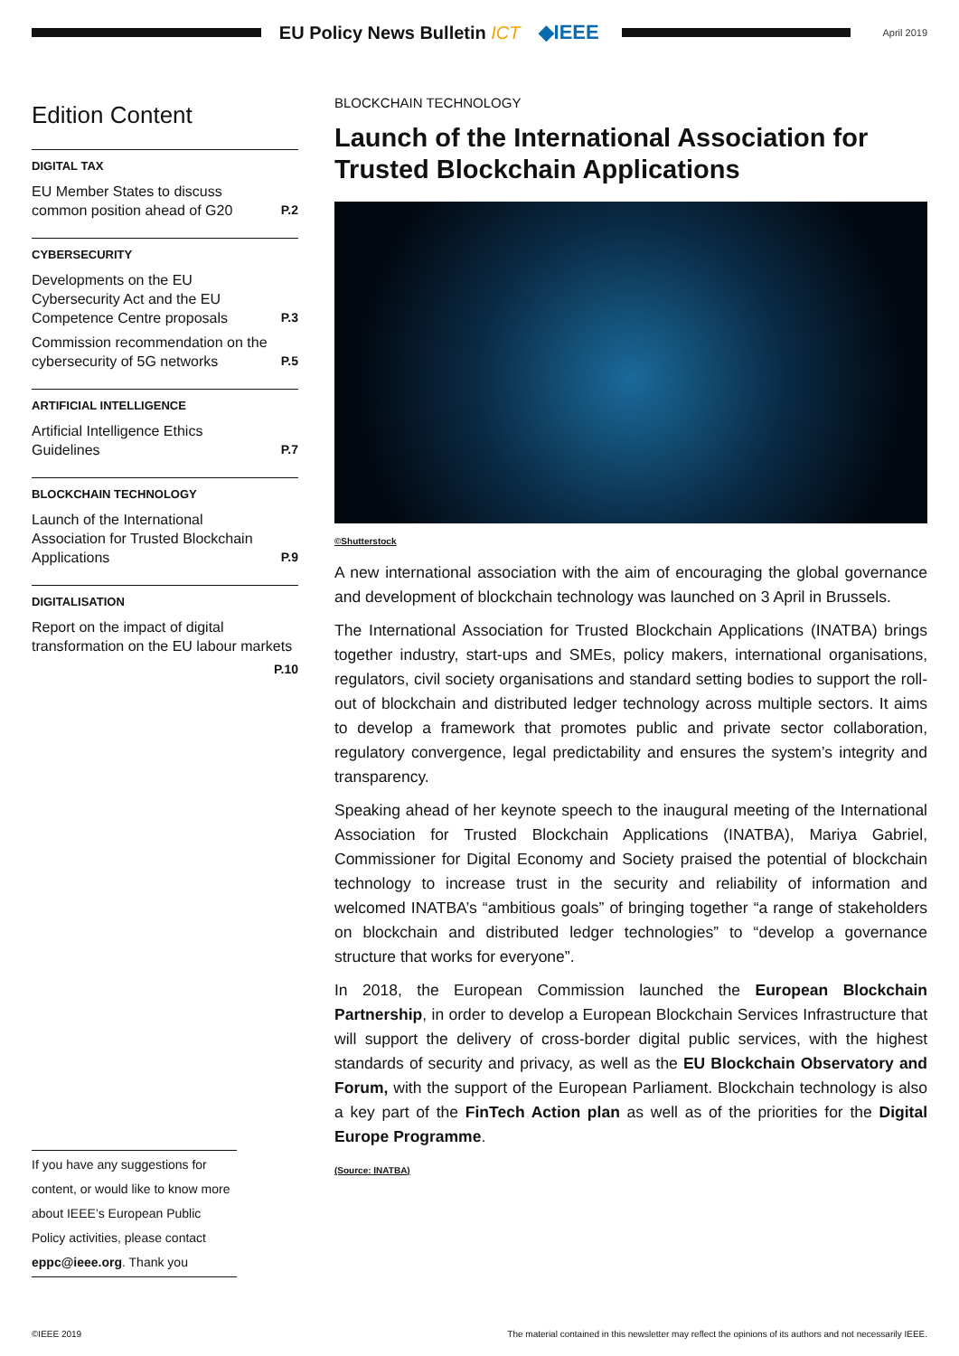EU Policy News Bulletin ICT ◆IEEE
April 2019
Edition Content
DIGITAL TAX
EU Member States to discuss common position ahead of G20 P.2
CYBERSECURITY
Developments on the EU Cybersecurity Act and the EU Competence Centre proposals P.3
Commission recommendation on the cybersecurity of 5G networks P.5
ARTIFICIAL INTELLIGENCE
Artificial Intelligence Ethics Guidelines P.7
BLOCKCHAIN TECHNOLOGY
Launch of the International Association for Trusted Blockchain Applications P.9
DIGITALISATION
Report on the impact of digital transformation on the EU labour markets
P.10
BLOCKCHAIN TECHNOLOGY
Launch of the International Association for Trusted Blockchain Applications
©Shutterstock
A new international association with the aim of encouraging the global governance and development of blockchain technology was launched on 3 April in Brussels.
The International Association for Trusted Blockchain Applications (INATBA) brings together industry, start-ups and SMEs, policy makers, international organisations, regulators, civil society organisations and standard setting bodies to support the roll-out of blockchain and distributed ledger technology across multiple sectors. It aims to develop a framework that promotes public and private sector collaboration, regulatory convergence, legal predictability and ensures the system’s integrity and transparency.
Speaking ahead of her keynote speech to the inaugural meeting of the International Association for Trusted Blockchain Applications (INATBA), Mariya Gabriel, Commissioner for Digital Economy and Society praised the potential of blockchain technology to increase trust in the security and reliability of information and welcomed INATBA’s “ambitious goals” of bringing together “a range of stakeholders on blockchain and distributed ledger technologies” to “develop a governance structure that works for everyone”.
In 2018, the European Commission launched the European Blockchain Partnership, in order to develop a European Blockchain Services Infrastructure that will support the delivery of cross-border digital public services, with the highest standards of security and privacy, as well as the EU Blockchain Observatory and Forum, with the support of the European Parliament. Blockchain technology is also a key part of the FinTech Action plan as well as of the priorities for the Digital Europe Programme.
(Source: INATBA)
If you have any suggestions for content, or would like to know more about IEEE’s European Public Policy activities, please contact eppc@ieee.org. Thank you
©IEEE 2019 The material contained in this newsletter may reflect the opinions of its authors and not necessarily IEEE.